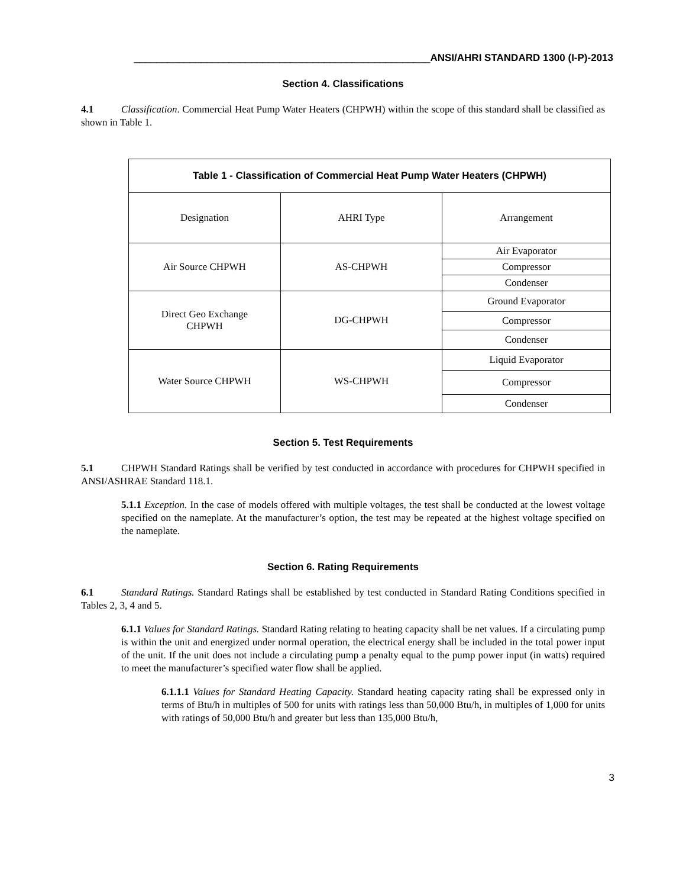_____________________________________________________ANSI/AHRI STANDARD 1300 (I-P)-2013
Section 4. Classifications
4.1 Classification. Commercial Heat Pump Water Heaters (CHPWH) within the scope of this standard shall be classified as shown in Table 1.
| Table 1 - Classification of Commercial Heat Pump Water Heaters (CHPWH) | | |
| --- | --- | --- |
| Designation | AHRI Type | Arrangement |
| Air Source CHPWH | AS-CHPWH | Air Evaporator |
| | | Compressor |
| | | Condenser |
| Direct Geo Exchange CHPWH | DG-CHPWH | Ground Evaporator |
| | | Compressor |
| | | Condenser |
| Water Source CHPWH | WS-CHPWH | Liquid Evaporator |
| | | Compressor |
| | | Condenser |
Section 5. Test Requirements
5.1 CHPWH Standard Ratings shall be verified by test conducted in accordance with procedures for CHPWH specified in ANSI/ASHRAE Standard 118.1.
5.1.1 Exception. In the case of models offered with multiple voltages, the test shall be conducted at the lowest voltage specified on the nameplate. At the manufacturer’s option, the test may be repeated at the highest voltage specified on the nameplate.
Section 6. Rating Requirements
6.1 Standard Ratings. Standard Ratings shall be established by test conducted in Standard Rating Conditions specified in Tables 2, 3, 4 and 5.
6.1.1 Values for Standard Ratings. Standard Rating relating to heating capacity shall be net values. If a circulating pump is within the unit and energized under normal operation, the electrical energy shall be included in the total power input of the unit. If the unit does not include a circulating pump a penalty equal to the pump power input (in watts) required to meet the manufacturer’s specified water flow shall be applied.
6.1.1.1 Values for Standard Heating Capacity. Standard heating capacity rating shall be expressed only in terms of Btu/h in multiples of 500 for units with ratings less than 50,000 Btu/h, in multiples of 1,000 for units with ratings of 50,000 Btu/h and greater but less than 135,000 Btu/h,
3